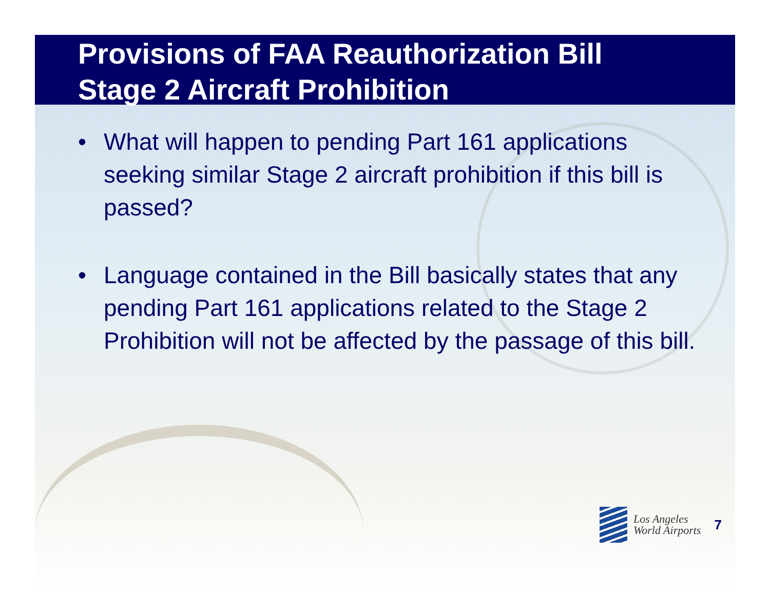Provisions of FAA Reauthorization Bill
Stage 2 Aircraft Prohibition
• What will happen to pending Part 161 applications seeking similar Stage 2 aircraft prohibition if this bill is passed?
• Language contained in the Bill basically states that any pending Part 161 applications related to the Stage 2 Prohibition will not be affected by the passage of this bill.
Los Angeles
World Airports
7